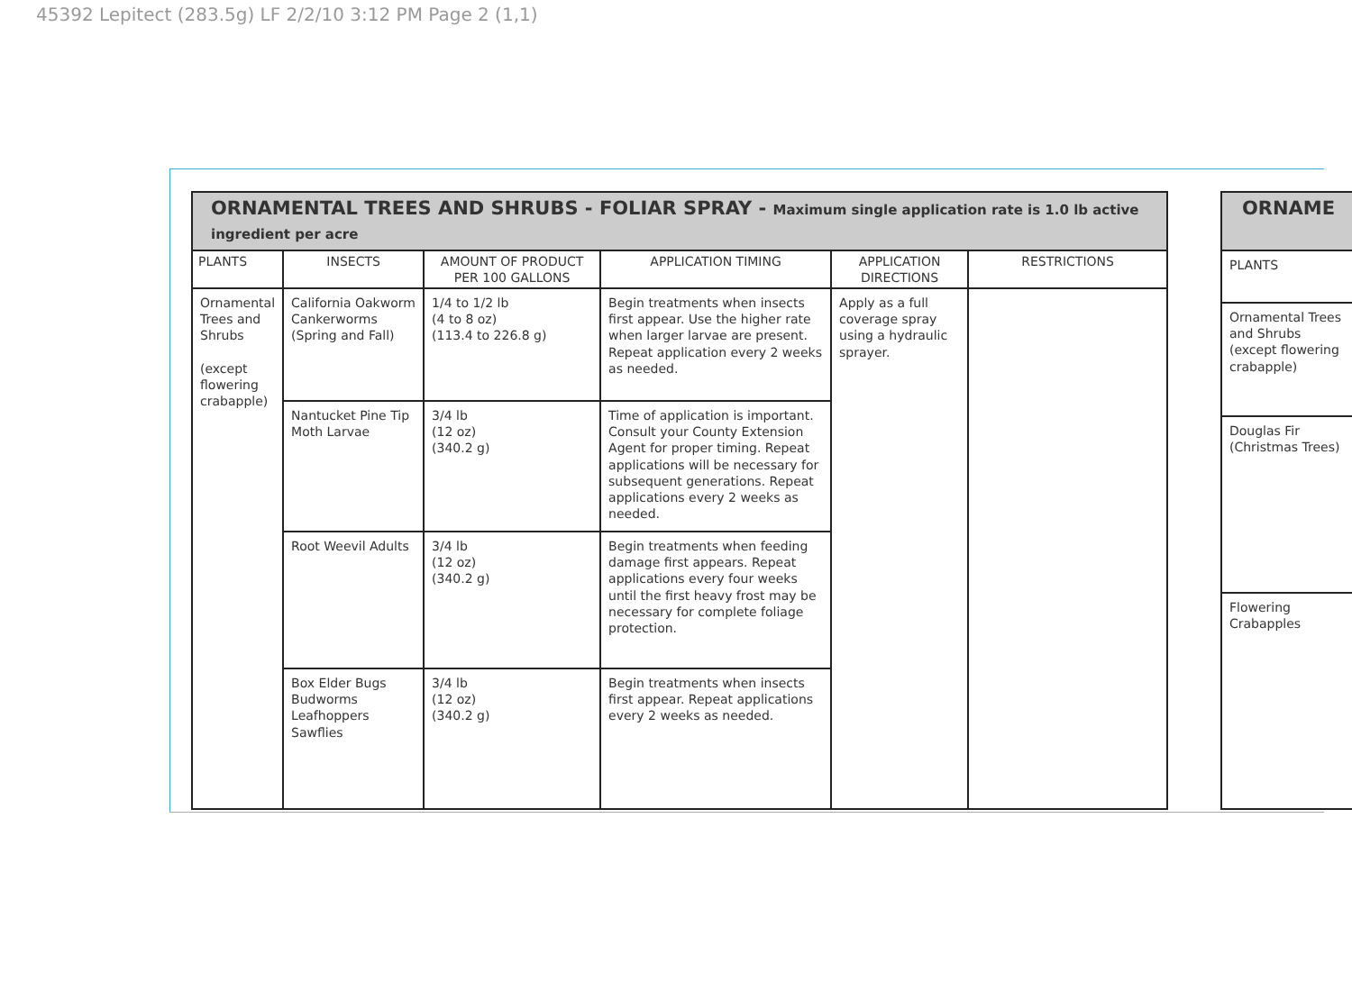45392 Lepitect (283.5g) LF 2/2/10 3:12 PM Page 2 (1,1)
| ORNAMENTAL TREES AND SHRUBS - FOLIAR SPRAY - Maximum single application rate is 1.0 lb active ingredient per acre | | | | | |
| --- | --- | --- | --- | --- | --- |
| PLANTS | INSECTS | AMOUNT OF PRODUCT PER 100 GALLONS | APPLICATION TIMING | APPLICATION DIRECTIONS | RESTRICTIONS |
| Ornamental Trees and Shrubs (except flowering crabapple) | California Oakworm Cankerworms (Spring and Fall) | 1/4 to 1/2 lb (4 to 8 oz) (113.4 to 226.8 g) | Begin treatments when insects first appear. Use the higher rate when larger larvae are present. Repeat application every 2 weeks as needed. | Apply as a full coverage spray using a hydraulic sprayer. | |
| | Nantucket Pine Tip Moth Larvae | 3/4 lb (12 oz) (340.2 g) | Time of application is important. Consult your County Extension Agent for proper timing. Repeat applications will be necessary for subsequent generations. Repeat applications every 2 weeks as needed. | | |
| | Root Weevil Adults | 3/4 lb (12 oz) (340.2 g) | Begin treatments when feeding damage first appears. Repeat applications every four weeks until the first heavy frost may be necessary for complete foliage protection. | | |
| | Box Elder Bugs Budworms Leafhoppers Sawflies | 3/4 lb (12 oz) (340.2 g) | Begin treatments when insects first appear. Repeat applications every 2 weeks as needed. | | |
| ORNAME |
| --- |
| PLANTS |
| Ornamental Trees and Shrubs (except flowering crabapple) |
| Douglas Fir (Christmas Trees) |
| Flowering Crabapples |